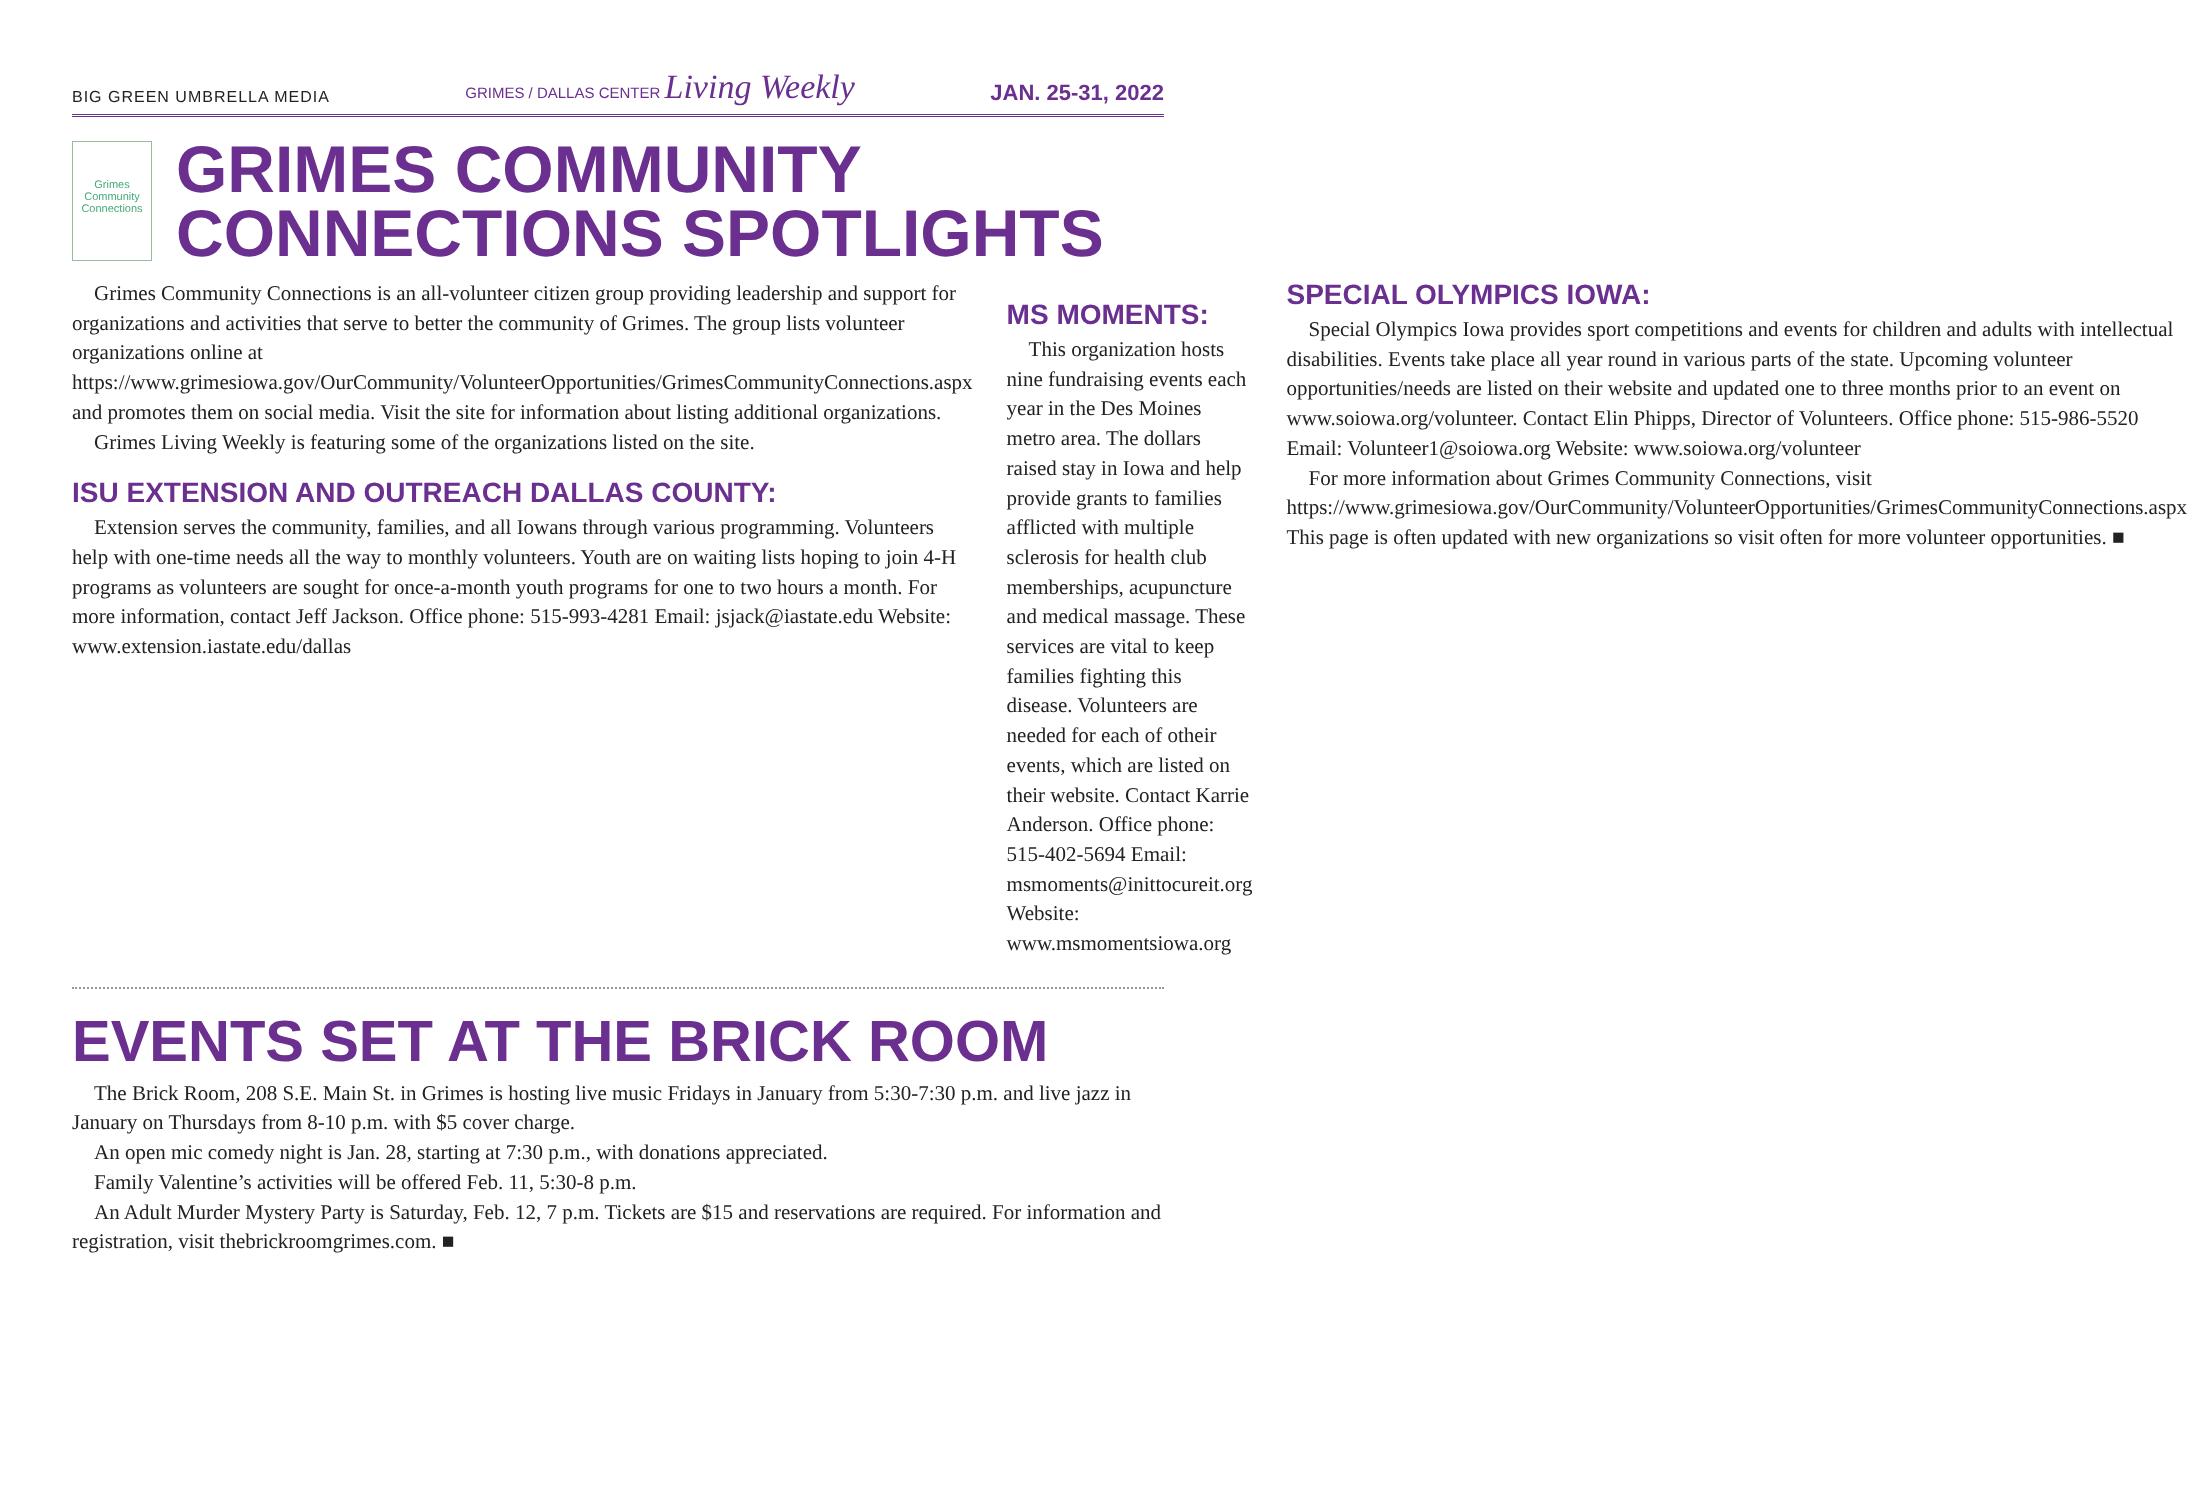BIG GREEN UMBRELLA MEDIA GRIMES / DALLAS CENTER Living Weekly JAN. 25-31, 2022
Grimes Community Connections
GRIMES COMMUNITY
CONNECTIONS SPOTLIGHTS
Grimes Community Connections is an all-volunteer citizen group providing leadership and support for organizations and activities that serve to better the community of Grimes. The group lists volunteer organizations online at https://www.grimesiowa.gov/OurCommunity/VolunteerOpportunities/GrimesCommunityConnections.aspx and promotes them on social media. Visit the site for information about listing additional organizations.
Grimes Living Weekly is featuring some of the organizations listed on the site.
ISU EXTENSION AND OUTREACH DALLAS COUNTY:
Extension serves the community, families, and all Iowans through various programming. Volunteers help with one-time needs all the way to monthly volunteers. Youth are on waiting lists hoping to join 4-H programs as volunteers are sought for once-a-month youth programs for one to two hours a month. For more information, contact Jeff Jackson. Office phone: 515-993-4281 Email: jsjack@iastate.edu Website: www.extension.iastate.edu/dallas
MS MOMENTS:
This organization hosts nine fundraising events each year in the Des Moines metro area. The dollars raised stay in Iowa and help provide grants to families afflicted with multiple sclerosis for health club memberships, acupuncture and medical massage. These services are vital to keep families fighting this disease. Volunteers are needed for each of otheir events, which are listed on their website. Contact Karrie Anderson. Office phone: 515-402-5694 Email: msmoments@inittocureit.org Website: www.msmomentsiowa.org
SPECIAL OLYMPICS IOWA:
Special Olympics Iowa provides sport competitions and events for children and adults with intellectual disabilities. Events take place all year round in various parts of the state. Upcoming volunteer opportunities/needs are listed on their website and updated one to three months prior to an event on www.soiowa.org/volunteer. Contact Elin Phipps, Director of Volunteers. Office phone: 515-986-5520 Email: Volunteer1@soiowa.org Website: www.soiowa.org/volunteer
For more information about Grimes Community Connections, visit https://www.grimesiowa.gov/OurCommunity/VolunteerOpportunities/GrimesCommunityConnections.aspx This page is often updated with new organizations so visit often for more volunteer opportunities. ■
EVENTS SET AT THE BRICK ROOM
The Brick Room, 208 S.E. Main St. in Grimes is hosting live music Fridays in January from 5:30-7:30 p.m. and live jazz in January on Thursdays from 8-10 p.m. with $5 cover charge.
An open mic comedy night is Jan. 28, starting at 7:30 p.m., with donations appreciated.
Family Valentine’s activities will be offered Feb. 11, 5:30-8 p.m.
An Adult Murder Mystery Party is Saturday, Feb. 12, 7 p.m. Tickets are $15 and reservations are required. For information and registration, visit thebrickroomgrimes.com. ■